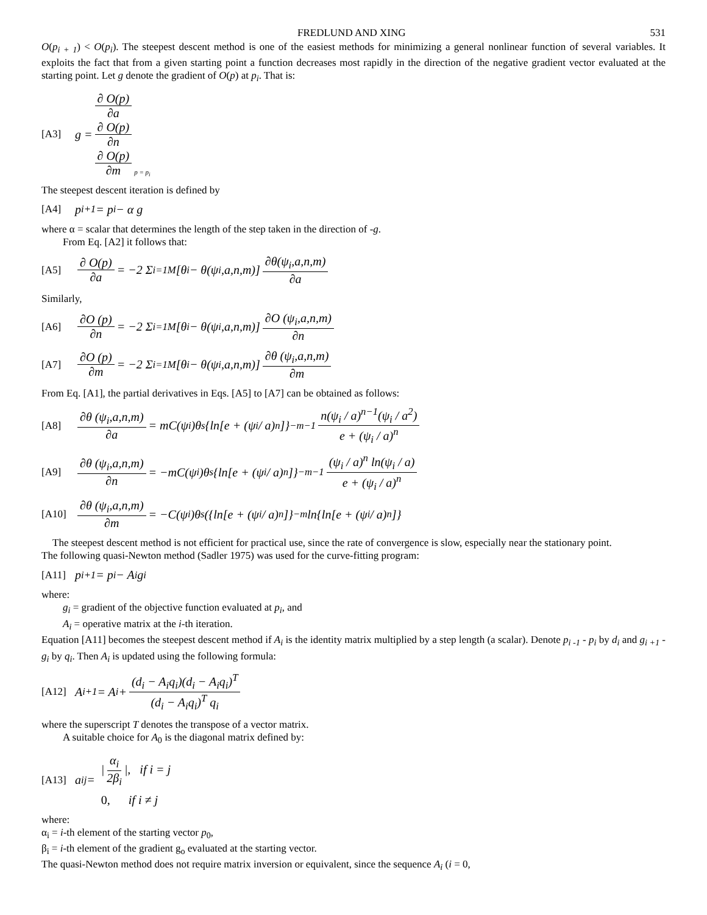FREDLUND AND XING 531
O(p<sub>i + 1</sub>) < O(p<sub>i</sub>). The steepest descent method is one of the easiest methods for minimizing a general nonlinear function of several variables. It exploits the fact that from a given starting point a function decreases most rapidly in the direction of the negative gradient vector evaluated at the starting point. Let g denote the gradient of O(p) at p<sub>i</sub>. That is:
[A3] g = ∂ O(p) ∂a ∂ O(p) ∂n ∂ O(p) ∂m<sub>p = p<sub>i</sub></sub>
The steepest descent iteration is defined by
[A4] p<sub>i+1</sub> = p<sub>i</sub> − α g
where α = scalar that determines the length of the step taken in the direction of -g.
From Eq. [A2] it follows that:
[A5] ∂ O(p) ∂a = −2 Σ<sub>i=1</sub><sup>M</sup> [θ<sub>i</sub> − θ(ψ<sub>i</sub>,a,n,m)] ∂θ(ψ<sub>i</sub>,a,n,m) ∂a
Similarly,
[A6] ∂O (p) ∂n = −2 Σ<sub>i=1</sub><sup>M</sup> [θ<sub>i</sub> − θ(ψ<sub>i</sub>,a,n,m)] ∂O (ψ<sub>i</sub>,a,n,m) ∂n
[A7] ∂O (p) ∂m = −2 Σ<sub>i=1</sub><sup>M</sup> [θ<sub>i</sub> − θ(ψ<sub>i</sub>,a,n,m)] ∂θ (ψ<sub>i</sub>,a,n,m) ∂m
From Eq. [A1], the partial derivatives in Eqs. [A5] to [A7] can be obtained as follows:
[A8] ∂θ (ψ<sub>i</sub>,a,n,m) ∂a = mC(ψ<sub>i</sub>)θ<sub>s</sub> {ln[e + (ψ<sub>i</sub> / a)<sup>n</sup>]}<sup>−m−1</sup> n(ψ<sub>i</sub> / a)<sup>n−1</sup>(ψ<sub>i</sub> / a<sup>2</sup>) e + (ψ<sub>i</sub> / a)<sup>n</sup>
[A9] ∂θ (ψ<sub>i</sub>,a,n,m) ∂n = −mC(ψ<sub>i</sub>)θ<sub>s</sub> {ln[e + (ψ<sub>i</sub> / a)<sup>n</sup>]}<sup>−m−1</sup> (ψ<sub>i</sub> / a)<sup>n</sup> ln(ψ<sub>i</sub> / a) e + (ψ<sub>i</sub> / a)<sup>n</sup>
[A10] ∂θ (ψ<sub>i</sub>,a,n,m) ∂m = −C(ψ<sub>i</sub>)θ<sub>s</sub>({ln[e + (ψ<sub>i</sub> / a)<sup>n</sup>]}<sup>−m</sup> ln{ln[e + (ψ<sub>i</sub> / a)<sup>n</sup>]}
The steepest descent method is not efficient for practical use, since the rate of convergence is slow, especially near the stationary point.
The following quasi-Newton method (Sadler 1975) was used for the curve-fitting program:
[A11] p<sub>i+1</sub> = p<sub>i</sub> − A<sub>i</sub>g<sub>i</sub>
where:
g<sub>i</sub> = gradient of the objective function evaluated at p<sub>i</sub>, and
A<sub>i</sub> = operative matrix at the i-th iteration.
Equation [A11] becomes the steepest descent method if A<sub>i</sub> is the identity matrix multiplied by a step length (a scalar). Denote p<sub>i -1</sub> - p<sub>i</sub> by d<sub>i</sub> and g<sub>i +1</sub> - g<sub>i</sub> by q<sub>i</sub>. Then A<sub>i</sub> is updated using the following formula:
[A12] A<sub>i+1</sub> = A<sub>i</sub> + (d<sub>i</sub> − A<sub>i</sub>q<sub>i</sub>)(d<sub>i</sub> − A<sub>i</sub>q<sub>i</sub>)<sup>T</sup> (d<sub>i</sub> − A<sub>i</sub>q<sub>i</sub>)<sup>T</sup> q<sub>i</sub>
where the superscript T denotes the transpose of a vector matrix.
A suitable choice for A<sub>0</sub> is the diagonal matrix defined by:
[A13] a<sub>ij</sub> = | α<sub>i</sub> 2β<sub>i</sub> |, if i = j 0, if i ≠ j
where:
α<sub>i</sub> = i-th element of the starting vector p<sub>0</sub>,
β<sub>i</sub> = i-th element of the gradient g<sub>o</sub> evaluated at the starting vector.
The quasi-Newton method does not require matrix inversion or equivalent, since the sequence A<sub>i</sub> (i = 0,